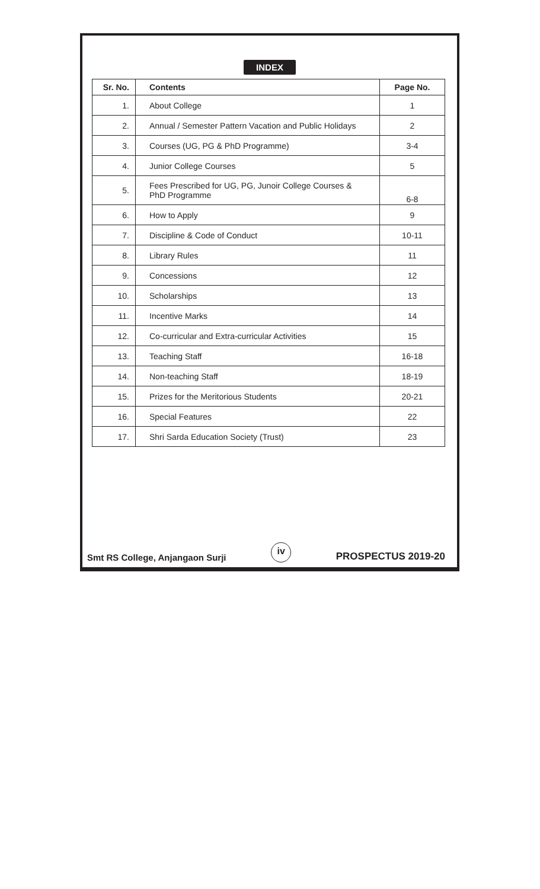INDEX
| Sr. No. | Contents | Page No. |
| --- | --- | --- |
| 1. | About College | 1 |
| 2. | Annual / Semester Pattern Vacation and Public Holidays | 2 |
| 3. | Courses (UG, PG & PhD Programme) | 3-4 |
| 4. | Junior College Courses | 5 |
| 5. | Fees Prescribed for UG, PG, Junoir College Courses & PhD Programme | 6-8 |
| 6. | How to Apply | 9 |
| 7. | Discipline & Code of Conduct | 10-11 |
| 8. | Library Rules | 11 |
| 9. | Concessions | 12 |
| 10. | Scholarships | 13 |
| 11. | Incentive Marks | 14 |
| 12. | Co-curricular and Extra-curricular Activities | 15 |
| 13. | Teaching Staff | 16-18 |
| 14. | Non-teaching Staff | 18-19 |
| 15. | Prizes for the Meritorious Students | 20-21 |
| 16. | Special Features | 22 |
| 17. | Shri Sarda Education Society (Trust) | 23 |
Smt RS College, Anjangaon Surji
iv
PROSPECTUS 2019-20